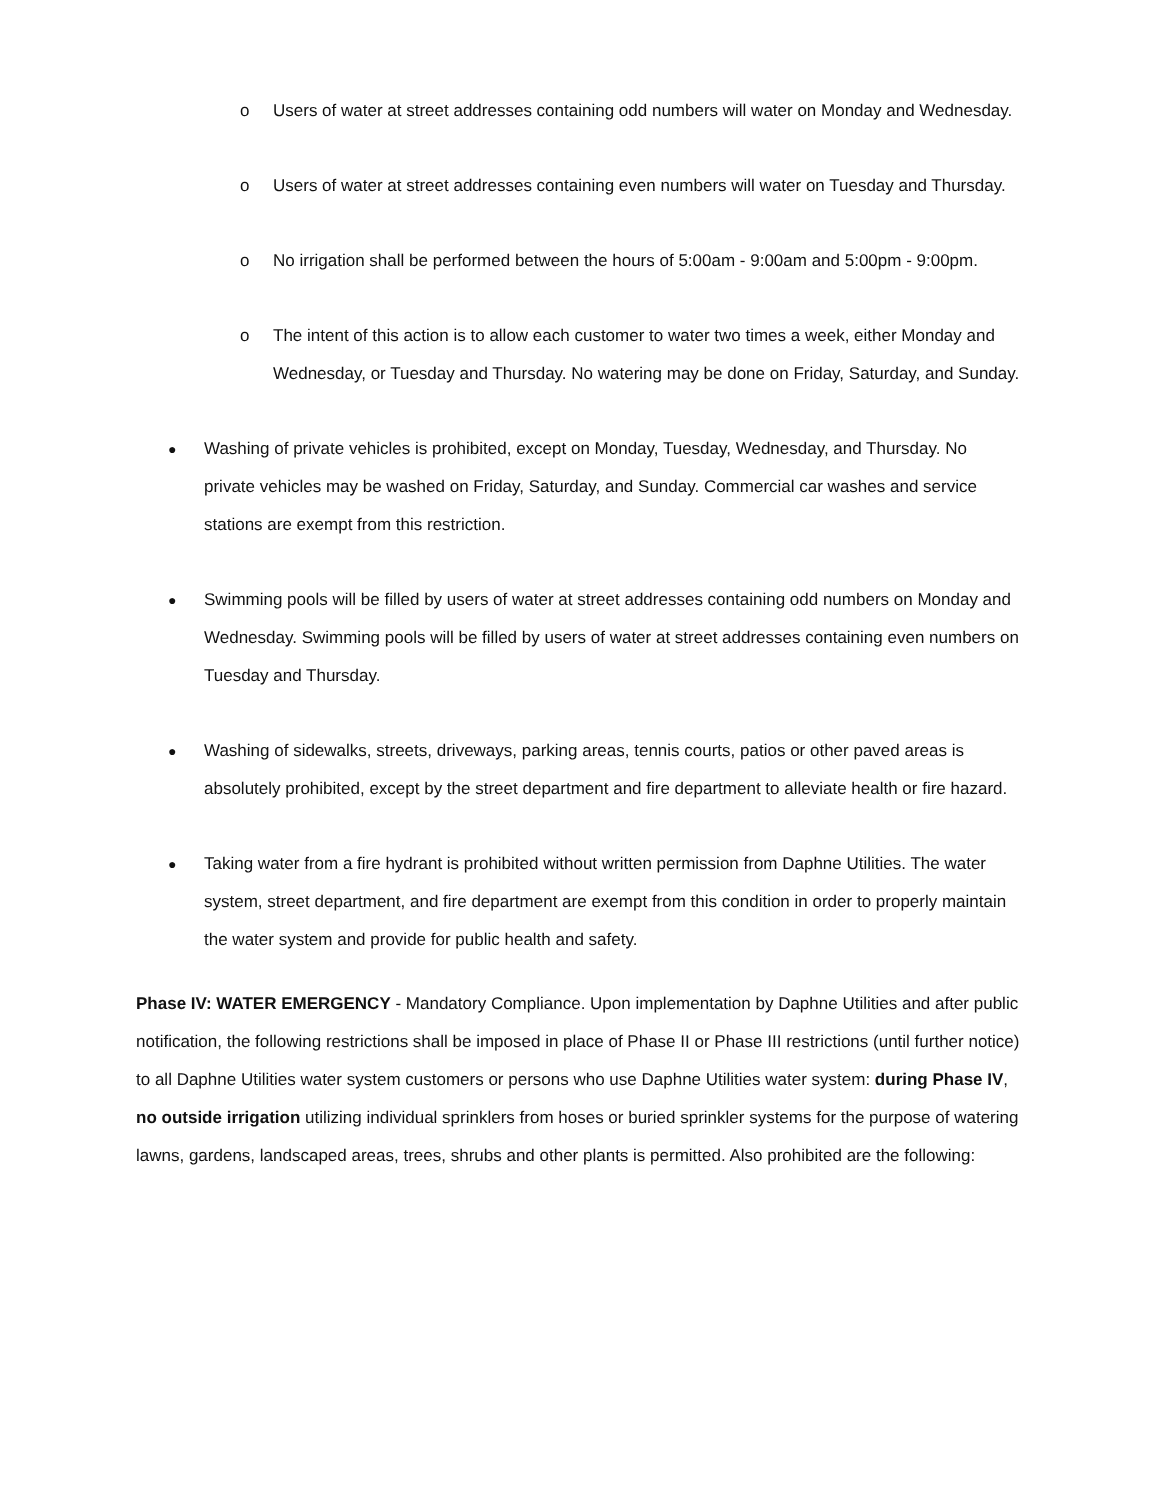o Users of water at street addresses containing odd numbers will water on Monday and Wednesday.
o Users of water at street addresses containing even numbers will water on Tuesday and Thursday.
o No irrigation shall be performed between the hours of 5:00am - 9:00am and 5:00pm - 9:00pm.
o The intent of this action is to allow each customer to water two times a week, either Monday and Wednesday, or Tuesday and Thursday. No watering may be done on Friday, Saturday, and Sunday.
●
Washing of private vehicles is prohibited, except on Monday, Tuesday, Wednesday, and Thursday. No private vehicles may be washed on Friday, Saturday, and Sunday. Commercial car washes and service stations are exempt from this restriction.
●
Swimming pools will be filled by users of water at street addresses containing odd numbers on Monday and Wednesday. Swimming pools will be filled by users of water at street addresses containing even numbers on Tuesday and Thursday.
●
Washing of sidewalks, streets, driveways, parking areas, tennis courts, patios or other paved areas is absolutely prohibited, except by the street department and fire department to alleviate health or fire hazard.
●
Taking water from a fire hydrant is prohibited without written permission from Daphne Utilities. The water system, street department, and fire department are exempt from this condition in order to properly maintain the water system and provide for public health and safety.
Phase IV: WATER EMERGENCY - Mandatory Compliance. Upon implementation by Daphne Utilities and after public notification, the following restrictions shall be imposed in place of Phase II or Phase III restrictions (until further notice) to all Daphne Utilities water system customers or persons who use Daphne Utilities water system: during Phase IV, no outside irrigation utilizing individual sprinklers from hoses or buried sprinkler systems for the purpose of watering lawns, gardens, landscaped areas, trees, shrubs and other plants is permitted. Also prohibited are the following: